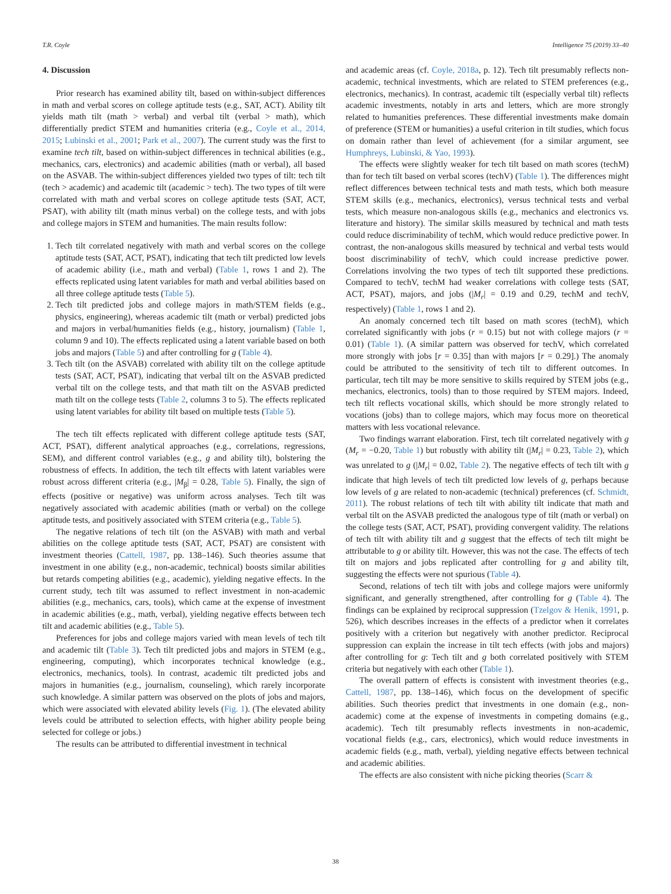T.R. Coyle Intelligence 75 (2019) 33–40
4. Discussion
Prior research has examined ability tilt, based on within-subject differences in math and verbal scores on college aptitude tests (e.g., SAT, ACT). Ability tilt yields math tilt (math > verbal) and verbal tilt (verbal > math), which differentially predict STEM and humanities criteria (e.g., Coyle et al., 2014, 2015; Lubinski et al., 2001; Park et al., 2007). The current study was the first to examine tech tilt, based on within-subject differences in technical abilities (e.g., mechanics, cars, electronics) and academic abilities (math or verbal), all based on the ASVAB. The within-subject differences yielded two types of tilt: tech tilt (tech > academic) and academic tilt (academic > tech). The two types of tilt were correlated with math and verbal scores on college aptitude tests (SAT, ACT, PSAT), with ability tilt (math minus verbal) on the college tests, and with jobs and college majors in STEM and humanities. The main results follow:
1. Tech tilt correlated negatively with math and verbal scores on the college aptitude tests (SAT, ACT, PSAT), indicating that tech tilt predicted low levels of academic ability (i.e., math and verbal) (Table 1, rows 1 and 2). The effects replicated using latent variables for math and verbal abilities based on all three college aptitude tests (Table 5).
2. Tech tilt predicted jobs and college majors in math/STEM fields (e.g., physics, engineering), whereas academic tilt (math or verbal) predicted jobs and majors in verbal/humanities fields (e.g., history, journalism) (Table 1, column 9 and 10). The effects replicated using a latent variable based on both jobs and majors (Table 5) and after controlling for g (Table 4).
3. Tech tilt (on the ASVAB) correlated with ability tilt on the college aptitude tests (SAT, ACT, PSAT), indicating that verbal tilt on the ASVAB predicted verbal tilt on the college tests, and that math tilt on the ASVAB predicted math tilt on the college tests (Table 2, columns 3 to 5). The effects replicated using latent variables for ability tilt based on multiple tests (Table 5).
The tech tilt effects replicated with different college aptitude tests (SAT, ACT, PSAT), different analytical approaches (e.g., correlations, regressions, SEM), and different control variables (e.g., g and ability tilt), bolstering the robustness of effects. In addition, the tech tilt effects with latent variables were robust across different criteria (e.g., |M<sub>β</sub>| = 0.28, Table 5). Finally, the sign of effects (positive or negative) was uniform across analyses. Tech tilt was negatively associated with academic abilities (math or verbal) on the college aptitude tests, and positively associated with STEM criteria (e.g., Table 5).
The negative relations of tech tilt (on the ASVAB) with math and verbal abilities on the college aptitude tests (SAT, ACT, PSAT) are consistent with investment theories (Cattell, 1987, pp. 138–146). Such theories assume that investment in one ability (e.g., non-academic, technical) boosts similar abilities but retards competing abilities (e.g., academic), yielding negative effects. In the current study, tech tilt was assumed to reflect investment in non-academic abilities (e.g., mechanics, cars, tools), which came at the expense of investment in academic abilities (e.g., math, verbal), yielding negative effects between tech tilt and academic abilities (e.g., Table 5).
Preferences for jobs and college majors varied with mean levels of tech tilt and academic tilt (Table 3). Tech tilt predicted jobs and majors in STEM (e.g., engineering, computing), which incorporates technical knowledge (e.g., electronics, mechanics, tools). In contrast, academic tilt predicted jobs and majors in humanities (e.g., journalism, counseling), which rarely incorporate such knowledge. A similar pattern was observed on the plots of jobs and majors, which were associated with elevated ability levels (Fig. 1). (The elevated ability levels could be attributed to selection effects, with higher ability people being selected for college or jobs.)
The results can be attributed to differential investment in technical
and academic areas (cf. Coyle, 2018a, p. 12). Tech tilt presumably reflects non-academic, technical investments, which are related to STEM preferences (e.g., electronics, mechanics). In contrast, academic tilt (especially verbal tilt) reflects academic investments, notably in arts and letters, which are more strongly related to humanities preferences. These differential investments make domain of preference (STEM or humanities) a useful criterion in tilt studies, which focus on domain rather than level of achievement (for a similar argument, see Humphreys, Lubinski, & Yao, 1993).
The effects were slightly weaker for tech tilt based on math scores (techM) than for tech tilt based on verbal scores (techV) (Table 1). The differences might reflect differences between technical tests and math tests, which both measure STEM skills (e.g., mechanics, electronics), versus technical tests and verbal tests, which measure non-analogous skills (e.g., mechanics and electronics vs. literature and history). The similar skills measured by technical and math tests could reduce discriminability of techM, which would reduce predictive power. In contrast, the non-analogous skills measured by technical and verbal tests would boost discriminability of techV, which could increase predictive power. Correlations involving the two types of tech tilt supported these predictions. Compared to techV, techM had weaker correlations with college tests (SAT, ACT, PSAT), majors, and jobs (|M<sub>r</sub>| = 0.19 and 0.29, techM and techV, respectively) (Table 1, rows 1 and 2).
An anomaly concerned tech tilt based on math scores (techM), which correlated significantly with jobs (r = 0.15) but not with college majors (r = 0.01) (Table 1). (A similar pattern was observed for techV, which correlated more strongly with jobs [r = 0.35] than with majors [r = 0.29].) The anomaly could be attributed to the sensitivity of tech tilt to different outcomes. In particular, tech tilt may be more sensitive to skills required by STEM jobs (e.g., mechanics, electronics, tools) than to those required by STEM majors. Indeed, tech tilt reflects vocational skills, which should be more strongly related to vocations (jobs) than to college majors, which may focus more on theoretical matters with less vocational relevance.
Two findings warrant elaboration. First, tech tilt correlated negatively with g (M<sub>r</sub> = −0.20, Table 1) but robustly with ability tilt (|M<sub>r</sub>| = 0.23, Table 2), which was unrelated to g (|M<sub>r</sub>| = 0.02, Table 2). The negative effects of tech tilt with g indicate that high levels of tech tilt predicted low levels of g, perhaps because low levels of g are related to non-academic (technical) preferences (cf. Schmidt, 2011). The robust relations of tech tilt with ability tilt indicate that math and verbal tilt on the ASVAB predicted the analogous type of tilt (math or verbal) on the college tests (SAT, ACT, PSAT), providing convergent validity. The relations of tech tilt with ability tilt and g suggest that the effects of tech tilt might be attributable to g or ability tilt. However, this was not the case. The effects of tech tilt on majors and jobs replicated after controlling for g and ability tilt, suggesting the effects were not spurious (Table 4).
Second, relations of tech tilt with jobs and college majors were uniformly significant, and generally strengthened, after controlling for g (Table 4). The findings can be explained by reciprocal suppression (Tzelgov & Henik, 1991, p. 526), which describes increases in the effects of a predictor when it correlates positively with a criterion but negatively with another predictor. Reciprocal suppression can explain the increase in tilt tech effects (with jobs and majors) after controlling for g: Tech tilt and g both correlated positively with STEM criteria but negatively with each other (Table 1).
The overall pattern of effects is consistent with investment theories (e.g., Cattell, 1987, pp. 138–146), which focus on the development of specific abilities. Such theories predict that investments in one domain (e.g., non-academic) come at the expense of investments in competing domains (e.g., academic). Tech tilt presumably reflects investments in non-academic, vocational fields (e.g., cars, electronics), which would reduce investments in academic fields (e.g., math, verbal), yielding negative effects between technical and academic abilities.
The effects are also consistent with niche picking theories (Scarr &
38